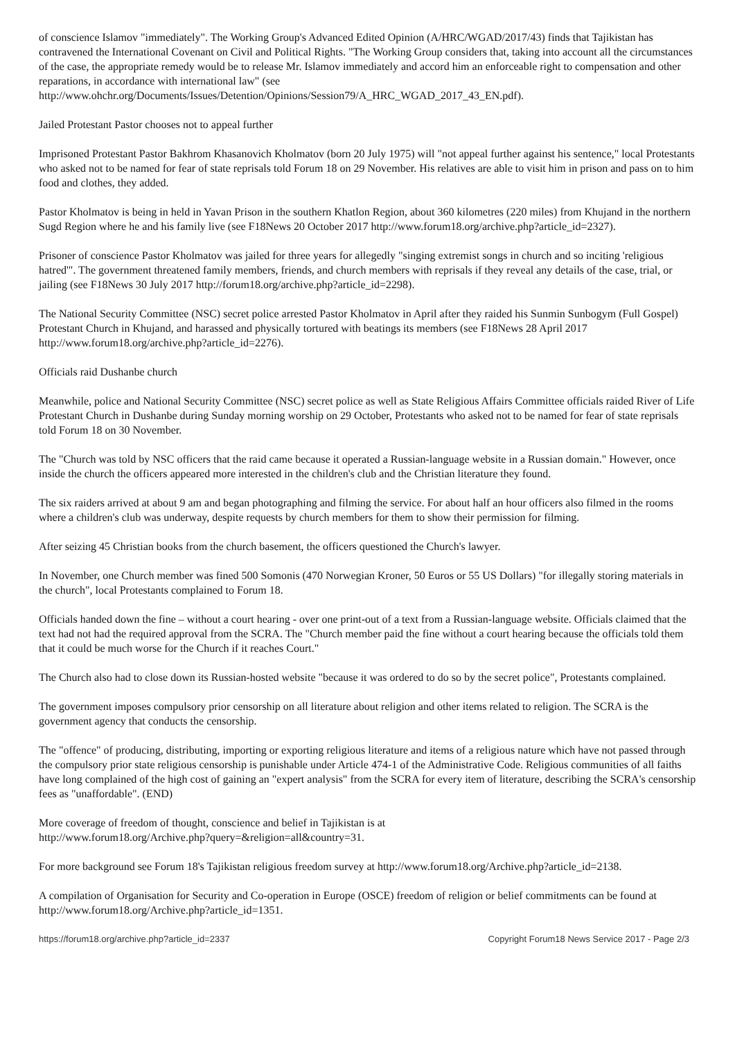of conscience Islamov "immediately". The Working Group's Advanced Edited Opinion (A/HRC/WGAD/2017/43) finds that Tajikistan has contravened the International Covenant on Civil and Political Rights. "The Working Group considers that, taking into account all the circumstances of the case, the appropriate remedy would be to release Mr. Islamov immediately and accord him an enforceable right to compensation and other reparations, in accordance with international law" (see http://www.ohchr.org/Documents/Issues/Detention/Opinions/Session79/A_HRC_WGAD_2017_43_EN.pdf).
Jailed Protestant Pastor chooses not to appeal further
Imprisoned Protestant Pastor Bakhrom Khasanovich Kholmatov (born 20 July 1975) will "not appeal further against his sentence," local Protestants who asked not to be named for fear of state reprisals told Forum 18 on 29 November. His relatives are able to visit him in prison and pass on to him food and clothes, they added.
Pastor Kholmatov is being in held in Yavan Prison in the southern Khatlon Region, about 360 kilometres (220 miles) from Khujand in the northern Sugd Region where he and his family live (see F18News 20 October 2017 http://www.forum18.org/archive.php?article_id=2327).
Prisoner of conscience Pastor Kholmatov was jailed for three years for allegedly "singing extremist songs in church and so inciting 'religious hatred'". The government threatened family members, friends, and church members with reprisals if they reveal any details of the case, trial, or jailing (see F18News 30 July 2017 http://forum18.org/archive.php?article_id=2298).
The National Security Committee (NSC) secret police arrested Pastor Kholmatov in April after they raided his Sunmin Sunbogym (Full Gospel) Protestant Church in Khujand, and harassed and physically tortured with beatings its members (see F18News 28 April 2017 http://www.forum18.org/archive.php?article_id=2276).
Officials raid Dushanbe church
Meanwhile, police and National Security Committee (NSC) secret police as well as State Religious Affairs Committee officials raided River of Life Protestant Church in Dushanbe during Sunday morning worship on 29 October, Protestants who asked not to be named for fear of state reprisals told Forum 18 on 30 November.
The "Church was told by NSC officers that the raid came because it operated a Russian-language website in a Russian domain." However, once inside the church the officers appeared more interested in the children's club and the Christian literature they found.
The six raiders arrived at about 9 am and began photographing and filming the service. For about half an hour officers also filmed in the rooms where a children's club was underway, despite requests by church members for them to show their permission for filming.
After seizing 45 Christian books from the church basement, the officers questioned the Church's lawyer.
In November, one Church member was fined 500 Somonis (470 Norwegian Kroner, 50 Euros or 55 US Dollars) "for illegally storing materials in the church", local Protestants complained to Forum 18.
Officials handed down the fine – without a court hearing - over one print-out of a text from a Russian-language website. Officials claimed that the text had not had the required approval from the SCRA. The "Church member paid the fine without a court hearing because the officials told them that it could be much worse for the Church if it reaches Court."
The Church also had to close down its Russian-hosted website "because it was ordered to do so by the secret police", Protestants complained.
The government imposes compulsory prior censorship on all literature about religion and other items related to religion. The SCRA is the government agency that conducts the censorship.
The "offence" of producing, distributing, importing or exporting religious literature and items of a religious nature which have not passed through the compulsory prior state religious censorship is punishable under Article 474-1 of the Administrative Code. Religious communities of all faiths have long complained of the high cost of gaining an "expert analysis" from the SCRA for every item of literature, describing the SCRA's censorship fees as "unaffordable". (END)
More coverage of freedom of thought, conscience and belief in Tajikistan is at
http://www.forum18.org/Archive.php?query=&religion=all&country=31.
For more background see Forum 18's Tajikistan religious freedom survey at http://www.forum18.org/Archive.php?article_id=2138.
A compilation of Organisation for Security and Co-operation in Europe (OSCE) freedom of religion or belief commitments can be found at http://www.forum18.org/Archive.php?article_id=1351.
https://forum18.org/archive.php?article_id=2337 Copyright Forum18 News Service 2017 - Page 2/3